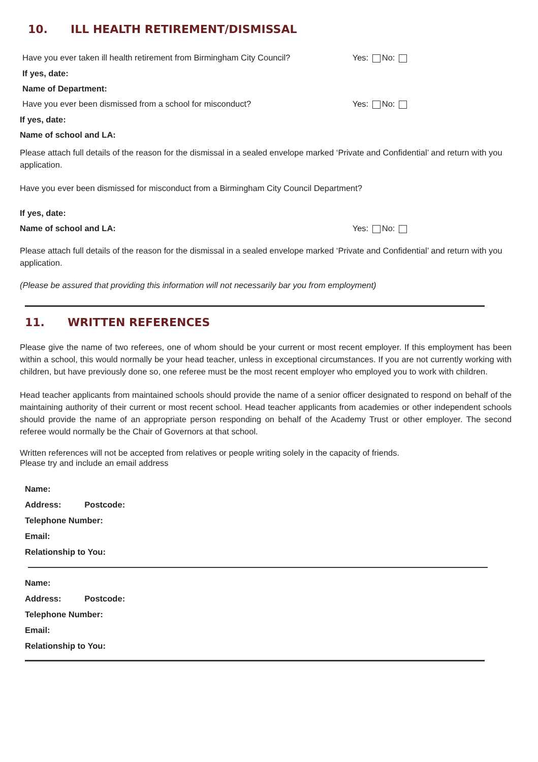10. ILL HEALTH RETIREMENT/DISMISSAL
Have you ever taken ill health retirement from Birmingham City Council? Yes: No:
If yes, date:
Name of Department:
Have you ever been dismissed from a school for misconduct? Yes: No:
If yes, date:
Name of school and LA:
Please attach full details of the reason for the dismissal in a sealed envelope marked ‘Private and Confidential’ and return with you application.
Have you ever been dismissed for misconduct from a Birmingham City Council Department?
If yes, date:
Name of school and LA: Yes: No:
Please attach full details of the reason for the dismissal in a sealed envelope marked ‘Private and Confidential’ and return with you application.
(Please be assured that providing this information will not necessarily bar you from employment)
11. WRITTEN REFERENCES
Please give the name of two referees, one of whom should be your current or most recent employer. If this employment has been within a school, this would normally be your head teacher, unless in exceptional circumstances. If you are not currently working with children, but have previously done so, one referee must be the most recent employer who employed you to work with children.
Head teacher applicants from maintained schools should provide the name of a senior officer designated to respond on behalf of the maintaining authority of their current or most recent school. Head teacher applicants from academies or other independent schools should provide the name of an appropriate person responding on behalf of the Academy Trust or other employer. The second referee would normally be the Chair of Governors at that school.
Written references will not be accepted from relatives or people writing solely in the capacity of friends.
Please try and include an email address
Name:
Address: Postcode:
Telephone Number:
Email:
Relationship to You:
Name:
Address: Postcode:
Telephone Number:
Email:
Relationship to You: